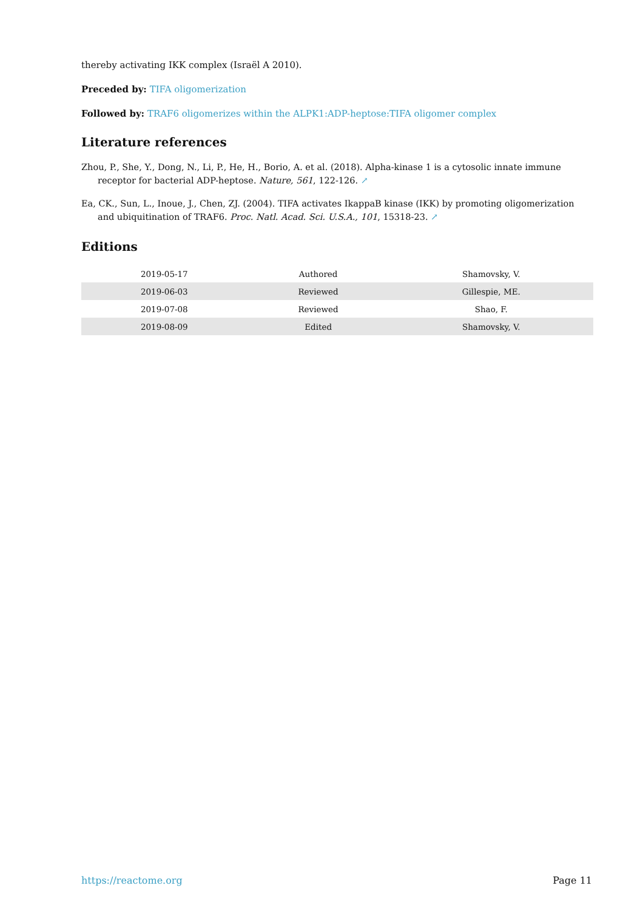thereby activating IKK complex (Israël A 2010).
Preceded by: TIFA oligomerization
Followed by: TRAF6 oligomerizes within the ALPK1:ADP-heptose:TIFA oligomer complex
Literature references
Zhou, P., She, Y., Dong, N., Li, P., He, H., Borio, A. et al. (2018). Alpha-kinase 1 is a cytosolic innate immune receptor for bacterial ADP-heptose. Nature, 561, 122-126. ↗
Ea, CK., Sun, L., Inoue, J., Chen, ZJ. (2004). TIFA activates IkappaB kinase (IKK) by promoting oligomerization and ubiquitination of TRAF6. Proc. Natl. Acad. Sci. U.S.A., 101, 15318-23. ↗
Editions
| 2019-05-17 | Authored | Shamovsky, V. |
| 2019-06-03 | Reviewed | Gillespie, ME. |
| 2019-07-08 | Reviewed | Shao, F. |
| 2019-08-09 | Edited | Shamovsky, V. |
https://reactome.org Page 11